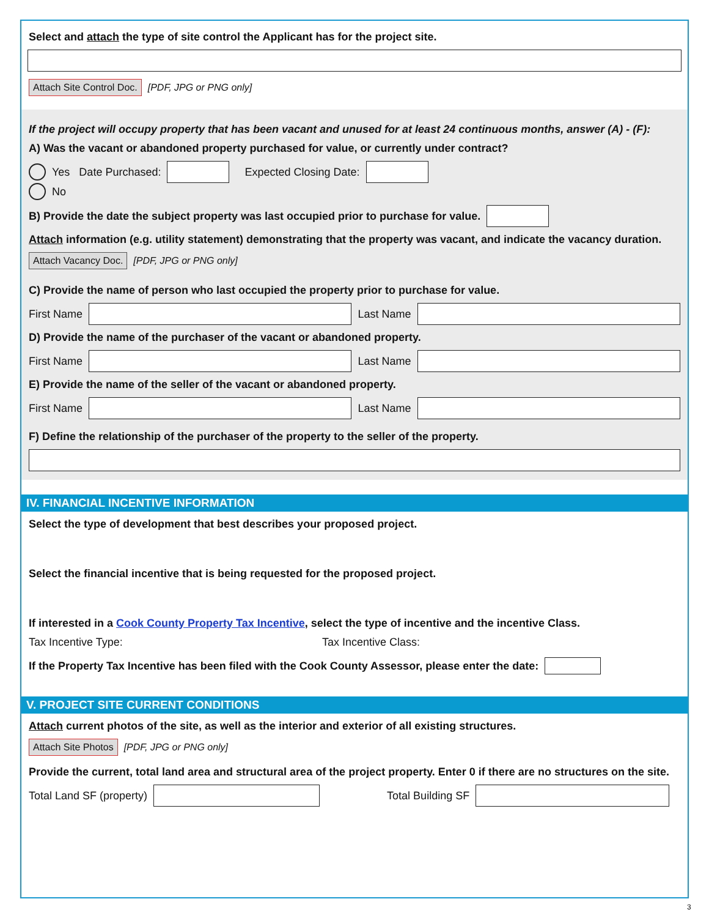Select and attach the type of site control the Applicant has for the project site.
Attach Site Control Doc. [PDF, JPG or PNG only]
If the project will occupy property that has been vacant and unused for at least 24 continuous months, answer (A) - (F):
A) Was the vacant or abandoned property purchased for value, or currently under contract?
Yes Date Purchased: Expected Closing Date:
No
B) Provide the date the subject property was last occupied prior to purchase for value.
Attach information (e.g. utility statement) demonstrating that the property was vacant, and indicate the vacancy duration.
Attach Vacancy Doc. [PDF, JPG or PNG only]
C) Provide the name of person who last occupied the property prior to purchase for value.
First Name Last Name
D) Provide the name of the purchaser of the vacant or abandoned property.
First Name Last Name
E) Provide the name of the seller of the vacant or abandoned property.
First Name Last Name
F) Define the relationship of the purchaser of the property to the seller of the property.
IV. FINANCIAL INCENTIVE INFORMATION
Select the type of development that best describes your proposed project.
Select the financial incentive that is being requested for the proposed project.
If interested in a Cook County Property Tax Incentive, select the type of incentive and the incentive Class.
Tax Incentive Type: Tax Incentive Class:
If the Property Tax Incentive has been filed with the Cook County Assessor, please enter the date:
V. PROJECT SITE CURRENT CONDITIONS
Attach current photos of the site, as well as the interior and exterior of all existing structures.
Attach Site Photos [PDF, JPG or PNG only]
Provide the current, total land area and structural area of the project property. Enter 0 if there are no structures on the site.
Total Land SF (property) Total Building SF
3